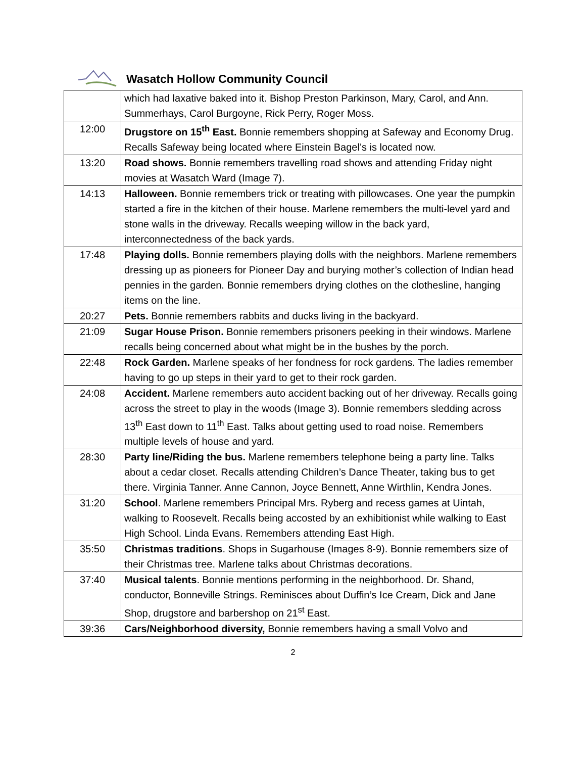Wasatch Hollow Community Council
| | which had laxative baked into it. Bishop Preston Parkinson, Mary, Carol, and Ann. Summerhays, Carol Burgoyne, Rick Perry, Roger Moss. |
| 12:00 | Drugstore on 15<sup>th</sup> East. Bonnie remembers shopping at Safeway and Economy Drug. Recalls Safeway being located where Einstein Bagel’s is located now. |
| 13:20 | Road shows. Bonnie remembers travelling road shows and attending Friday night movies at Wasatch Ward (Image 7). |
| 14:13 | Halloween. Bonnie remembers trick or treating with pillowcases. One year the pumpkin started a fire in the kitchen of their house. Marlene remembers the multi-level yard and stone walls in the driveway. Recalls weeping willow in the back yard, interconnectedness of the back yards. |
| 17:48 | Playing dolls. Bonnie remembers playing dolls with the neighbors. Marlene remembers dressing up as pioneers for Pioneer Day and burying mother’s collection of Indian head pennies in the garden. Bonnie remembers drying clothes on the clothesline, hanging items on the line. |
| 20:27 | Pets. Bonnie remembers rabbits and ducks living in the backyard. |
| 21:09 | Sugar House Prison. Bonnie remembers prisoners peeking in their windows. Marlene recalls being concerned about what might be in the bushes by the porch. |
| 22:48 | Rock Garden. Marlene speaks of her fondness for rock gardens. The ladies remember having to go up steps in their yard to get to their rock garden. |
| 24:08 | Accident. Marlene remembers auto accident backing out of her driveway. Recalls going across the street to play in the woods (Image 3). Bonnie remembers sledding across 13<sup>th</sup> East down to 11<sup>th</sup> East. Talks about getting used to road noise. Remembers multiple levels of house and yard. |
| 28:30 | Party line/Riding the bus. Marlene remembers telephone being a party line. Talks about a cedar closet. Recalls attending Children’s Dance Theater, taking bus to get there. Virginia Tanner. Anne Cannon, Joyce Bennett, Anne Wirthlin, Kendra Jones. |
| 31:20 | School . Marlene remembers Principal Mrs. Ryberg and recess games at Uintah, walking to Roosevelt. Recalls being accosted by an exhibitionist while walking to East High School. Linda Evans. Remembers attending East High. |
| 35:50 | Christmas traditions . Shops in Sugarhouse (Images 8-9). Bonnie remembers size of their Christmas tree. Marlene talks about Christmas decorations. |
| 37:40 | Musical talents . Bonnie mentions performing in the neighborhood. Dr. Shand, conductor, Bonneville Strings. Reminisces about Duffin’s Ice Cream, Dick and Jane Shop, drugstore and barbershop on 21<sup>st</sup> East. |
| 39:36 | Cars/Neighborhood diversity, Bonnie remembers having a small Volvo and |
2